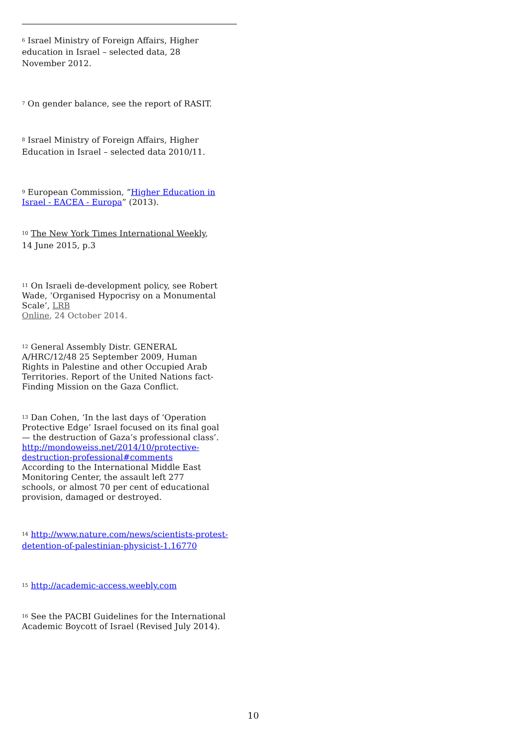<sup>6</sup> Israel Ministry of Foreign Affairs, Higher
education in Israel – selected data, 28
November 2012.
<sup>7</sup> On gender balance, see the report of RASIT.
<sup>8</sup> Israel Ministry of Foreign Affairs, Higher
Education in Israel – selected data 2010/11.
<sup>9</sup> European Commission, “Higher Education in
Israel - EACEA - Europa” (2013).
<sup>10</sup> The New York Times International Weekly,
14 June 2015, p.3
<sup>11</sup> On Israeli de-development policy, see Robert Wade, ‘Organised Hypocrisy on a Monumental Scale’, LRB
Online, 24 October 2014.
<sup>12</sup> General Assembly Distr. GENERAL
A/HRC/12/48 25 September 2009, Human
Rights in Palestine and other Occupied Arab
Territories. Report of the United Nations fact-
Finding Mission on the Gaza Conflict.
<sup>13</sup> Dan Cohen, ‘In the last days of ‘Operation
Protective Edge’ Israel focused on its final goal
— the destruction of Gaza’s professional class’.
http://mondoweiss.net/2014/10/protective-
destruction-professional#comments
According to the International Middle East
Monitoring Center, the assault left 277
schools, or almost 70 per cent of educational
provision, damaged or destroyed.
<sup>14</sup> http://www.nature.com/news/scientists-protest-
detention-of-palestinian-physicist-1.16770
<sup>15</sup> http://academic-access.weebly.com
<sup>16</sup> See the PACBI Guidelines for the International
Academic Boycott of Israel (Revised July 2014).
10